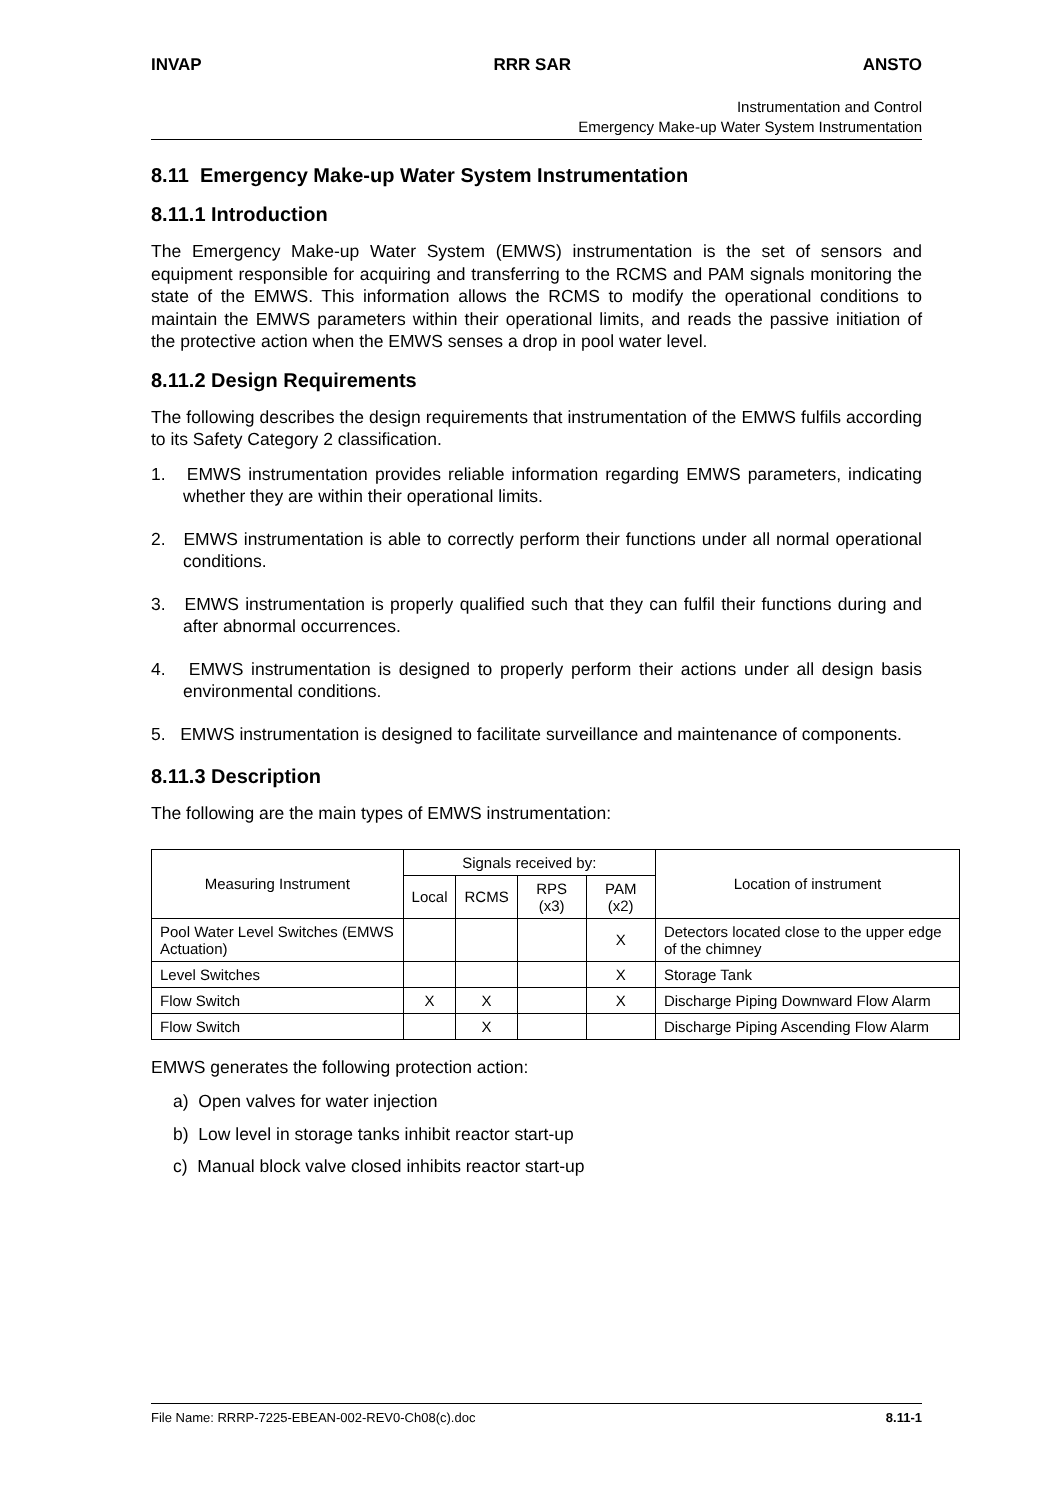INVAP RRR SAR ANSTO
Instrumentation and Control
Emergency Make-up Water System Instrumentation
8.11 Emergency Make-up Water System Instrumentation
8.11.1 Introduction
The Emergency Make-up Water System (EMWS) instrumentation is the set of sensors and equipment responsible for acquiring and transferring to the RCMS and PAM signals monitoring the state of the EMWS. This information allows the RCMS to modify the operational conditions to maintain the EMWS parameters within their operational limits, and reads the passive initiation of the protective action when the EMWS senses a drop in pool water level.
8.11.2 Design Requirements
The following describes the design requirements that instrumentation of the EMWS fulfils according to its Safety Category 2 classification.
1. EMWS instrumentation provides reliable information regarding EMWS parameters, indicating whether they are within their operational limits.
2. EMWS instrumentation is able to correctly perform their functions under all normal operational conditions.
3. EMWS instrumentation is properly qualified such that they can fulfil their functions during and after abnormal occurrences.
4. EMWS instrumentation is designed to properly perform their actions under all design basis environmental conditions.
5. EMWS instrumentation is designed to facilitate surveillance and maintenance of components.
8.11.3 Description
The following are the main types of EMWS instrumentation:
| Measuring Instrument | Signals received by: | | | | Location of instrument |
| --- | --- | --- | --- | --- | --- |
| | Local | RCMS | RPS (x3) | PAM (x2) | |
| Pool Water Level Switches (EMWS Actuation) | | | | X | Detectors located close to the upper edge of the chimney |
| Level Switches | | | | X | Storage Tank |
| Flow Switch | X | X | | X | Discharge Piping Downward Flow Alarm |
| Flow Switch | | X | | | Discharge Piping Ascending Flow Alarm |
EMWS generates the following protection action:
a) Open valves for water injection
b) Low level in storage tanks inhibit reactor start-up
c) Manual block valve closed inhibits reactor start-up
File Name: RRRP-7225-EBEAN-002-REV0-Ch08(c).doc 8.11-1